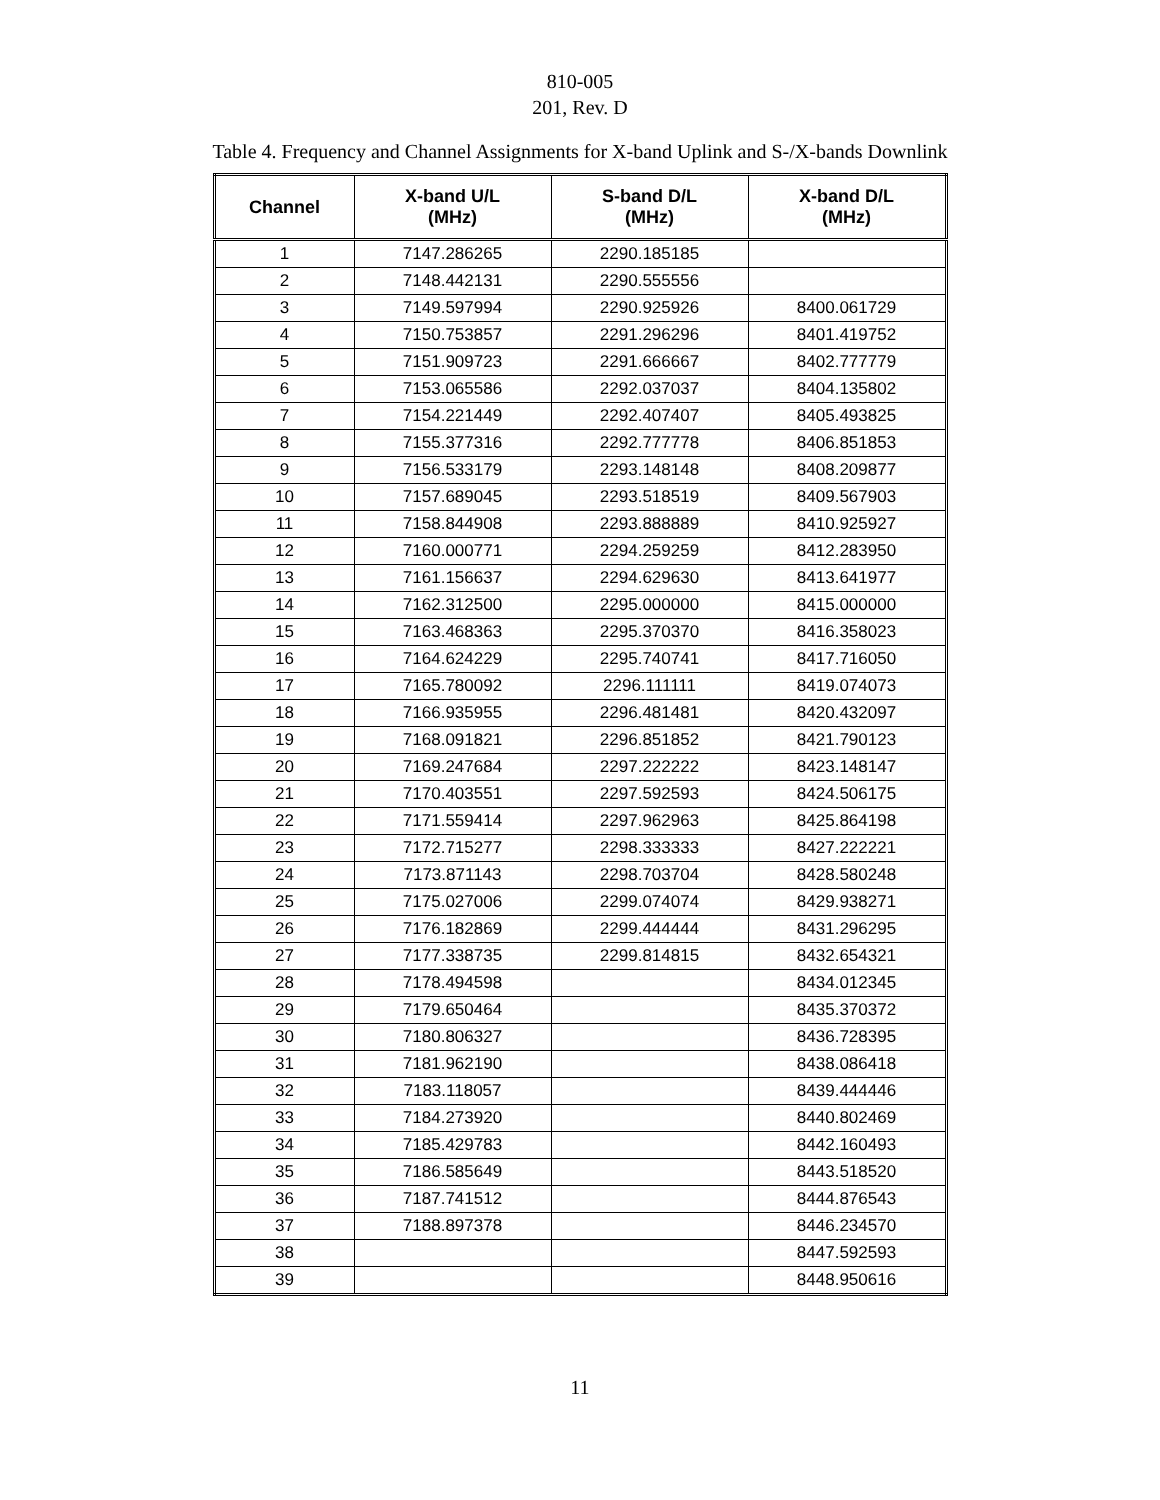810-005
201, Rev. D
Table 4. Frequency and Channel Assignments for X-band Uplink and S-/X-bands Downlink
| Channel | X-band U/L (MHz) | S-band D/L (MHz) | X-band D/L (MHz) |
| --- | --- | --- | --- |
| 1 | 7147.286265 | 2290.185185 | |
| 2 | 7148.442131 | 2290.555556 | |
| 3 | 7149.597994 | 2290.925926 | 8400.061729 |
| 4 | 7150.753857 | 2291.296296 | 8401.419752 |
| 5 | 7151.909723 | 2291.666667 | 8402.777779 |
| 6 | 7153.065586 | 2292.037037 | 8404.135802 |
| 7 | 7154.221449 | 2292.407407 | 8405.493825 |
| 8 | 7155.377316 | 2292.777778 | 8406.851853 |
| 9 | 7156.533179 | 2293.148148 | 8408.209877 |
| 10 | 7157.689045 | 2293.518519 | 8409.567903 |
| 11 | 7158.844908 | 2293.888889 | 8410.925927 |
| 12 | 7160.000771 | 2294.259259 | 8412.283950 |
| 13 | 7161.156637 | 2294.629630 | 8413.641977 |
| 14 | 7162.312500 | 2295.000000 | 8415.000000 |
| 15 | 7163.468363 | 2295.370370 | 8416.358023 |
| 16 | 7164.624229 | 2295.740741 | 8417.716050 |
| 17 | 7165.780092 | 2296.111111 | 8419.074073 |
| 18 | 7166.935955 | 2296.481481 | 8420.432097 |
| 19 | 7168.091821 | 2296.851852 | 8421.790123 |
| 20 | 7169.247684 | 2297.222222 | 8423.148147 |
| 21 | 7170.403551 | 2297.592593 | 8424.506175 |
| 22 | 7171.559414 | 2297.962963 | 8425.864198 |
| 23 | 7172.715277 | 2298.333333 | 8427.222221 |
| 24 | 7173.871143 | 2298.703704 | 8428.580248 |
| 25 | 7175.027006 | 2299.074074 | 8429.938271 |
| 26 | 7176.182869 | 2299.444444 | 8431.296295 |
| 27 | 7177.338735 | 2299.814815 | 8432.654321 |
| 28 | 7178.494598 | | 8434.012345 |
| 29 | 7179.650464 | | 8435.370372 |
| 30 | 7180.806327 | | 8436.728395 |
| 31 | 7181.962190 | | 8438.086418 |
| 32 | 7183.118057 | | 8439.444446 |
| 33 | 7184.273920 | | 8440.802469 |
| 34 | 7185.429783 | | 8442.160493 |
| 35 | 7186.585649 | | 8443.518520 |
| 36 | 7187.741512 | | 8444.876543 |
| 37 | 7188.897378 | | 8446.234570 |
| 38 | | | 8447.592593 |
| 39 | | | 8448.950616 |
11